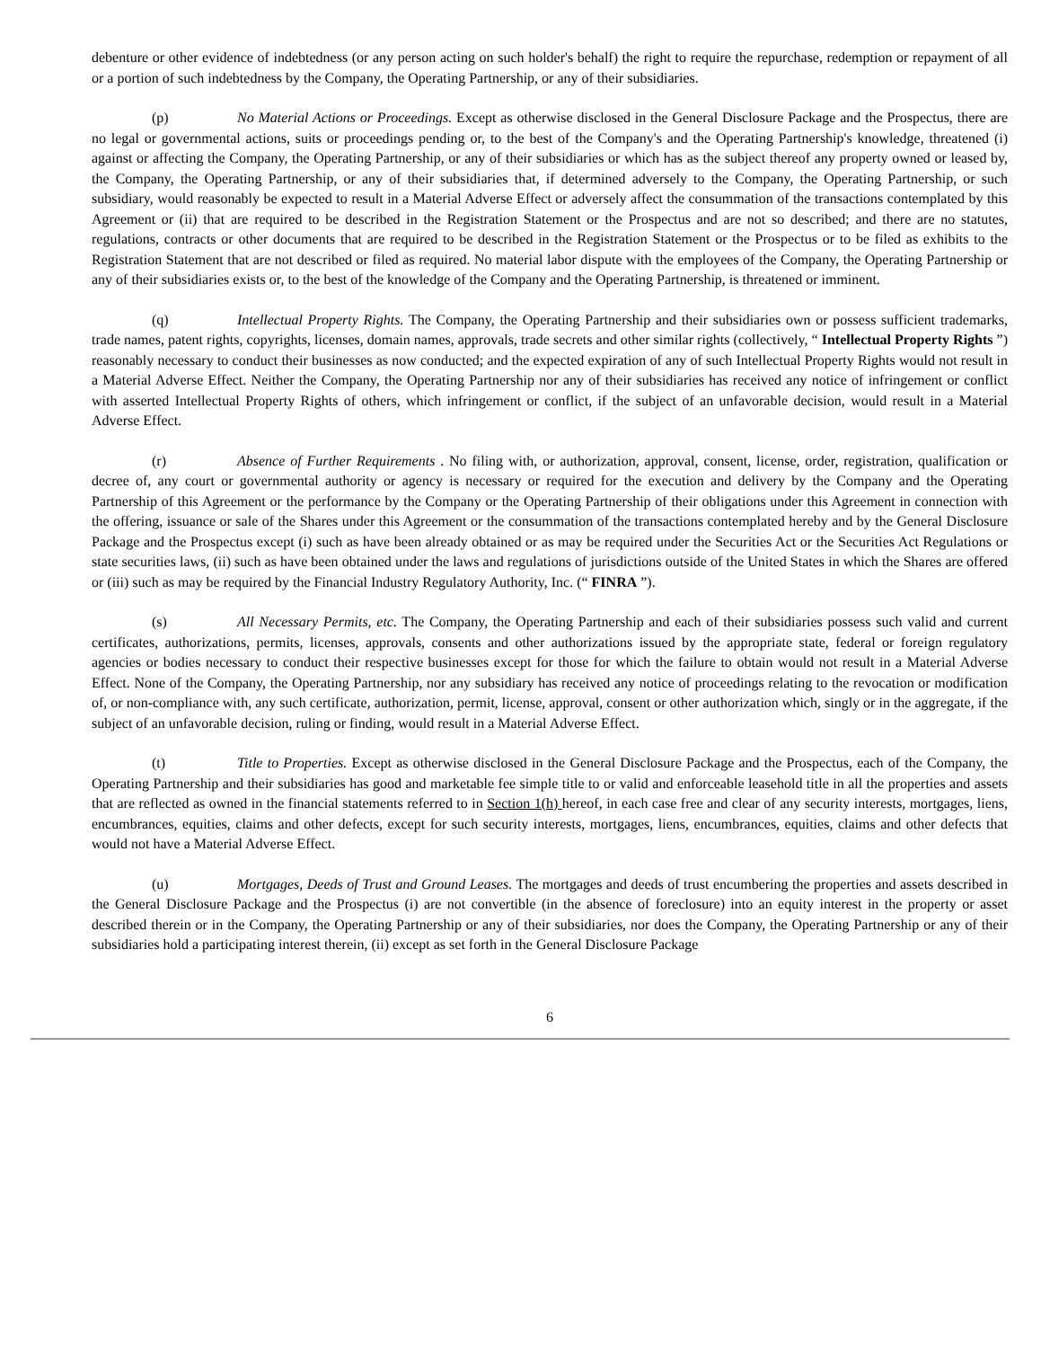debenture or other evidence of indebtedness (or any person acting on such holder's behalf) the right to require the repurchase, redemption or repayment of all or a portion of such indebtedness by the Company, the Operating Partnership, or any of their subsidiaries.
(p) No Material Actions or Proceedings. Except as otherwise disclosed in the General Disclosure Package and the Prospectus, there are no legal or governmental actions, suits or proceedings pending or, to the best of the Company's and the Operating Partnership's knowledge, threatened (i) against or affecting the Company, the Operating Partnership, or any of their subsidiaries or which has as the subject thereof any property owned or leased by, the Company, the Operating Partnership, or any of their subsidiaries that, if determined adversely to the Company, the Operating Partnership, or such subsidiary, would reasonably be expected to result in a Material Adverse Effect or adversely affect the consummation of the transactions contemplated by this Agreement or (ii) that are required to be described in the Registration Statement or the Prospectus and are not so described; and there are no statutes, regulations, contracts or other documents that are required to be described in the Registration Statement or the Prospectus or to be filed as exhibits to the Registration Statement that are not described or filed as required. No material labor dispute with the employees of the Company, the Operating Partnership or any of their subsidiaries exists or, to the best of the knowledge of the Company and the Operating Partnership, is threatened or imminent.
(q) Intellectual Property Rights. The Company, the Operating Partnership and their subsidiaries own or possess sufficient trademarks, trade names, patent rights, copyrights, licenses, domain names, approvals, trade secrets and other similar rights (collectively, “ Intellectual Property Rights ”) reasonably necessary to conduct their businesses as now conducted; and the expected expiration of any of such Intellectual Property Rights would not result in a Material Adverse Effect. Neither the Company, the Operating Partnership nor any of their subsidiaries has received any notice of infringement or conflict with asserted Intellectual Property Rights of others, which infringement or conflict, if the subject of an unfavorable decision, would result in a Material Adverse Effect.
(r) Absence of Further Requirements . No filing with, or authorization, approval, consent, license, order, registration, qualification or decree of, any court or governmental authority or agency is necessary or required for the execution and delivery by the Company and the Operating Partnership of this Agreement or the performance by the Company or the Operating Partnership of their obligations under this Agreement in connection with the offering, issuance or sale of the Shares under this Agreement or the consummation of the transactions contemplated hereby and by the General Disclosure Package and the Prospectus except (i) such as have been already obtained or as may be required under the Securities Act or the Securities Act Regulations or state securities laws, (ii) such as have been obtained under the laws and regulations of jurisdictions outside of the United States in which the Shares are offered or (iii) such as may be required by the Financial Industry Regulatory Authority, Inc. (“ FINRA ”).
(s) All Necessary Permits, etc. The Company, the Operating Partnership and each of their subsidiaries possess such valid and current certificates, authorizations, permits, licenses, approvals, consents and other authorizations issued by the appropriate state, federal or foreign regulatory agencies or bodies necessary to conduct their respective businesses except for those for which the failure to obtain would not result in a Material Adverse Effect. None of the Company, the Operating Partnership, nor any subsidiary has received any notice of proceedings relating to the revocation or modification of, or non-compliance with, any such certificate, authorization, permit, license, approval, consent or other authorization which, singly or in the aggregate, if the subject of an unfavorable decision, ruling or finding, would result in a Material Adverse Effect.
(t) Title to Properties. Except as otherwise disclosed in the General Disclosure Package and the Prospectus, each of the Company, the Operating Partnership and their subsidiaries has good and marketable fee simple title to or valid and enforceable leasehold title in all the properties and assets that are reflected as owned in the financial statements referred to in Section 1(h) hereof, in each case free and clear of any security interests, mortgages, liens, encumbrances, equities, claims and other defects, except for such security interests, mortgages, liens, encumbrances, equities, claims and other defects that would not have a Material Adverse Effect.
(u) Mortgages, Deeds of Trust and Ground Leases. The mortgages and deeds of trust encumbering the properties and assets described in the General Disclosure Package and the Prospectus (i) are not convertible (in the absence of foreclosure) into an equity interest in the property or asset described therein or in the Company, the Operating Partnership or any of their subsidiaries, nor does the Company, the Operating Partnership or any of their subsidiaries hold a participating interest therein, (ii) except as set forth in the General Disclosure Package
6